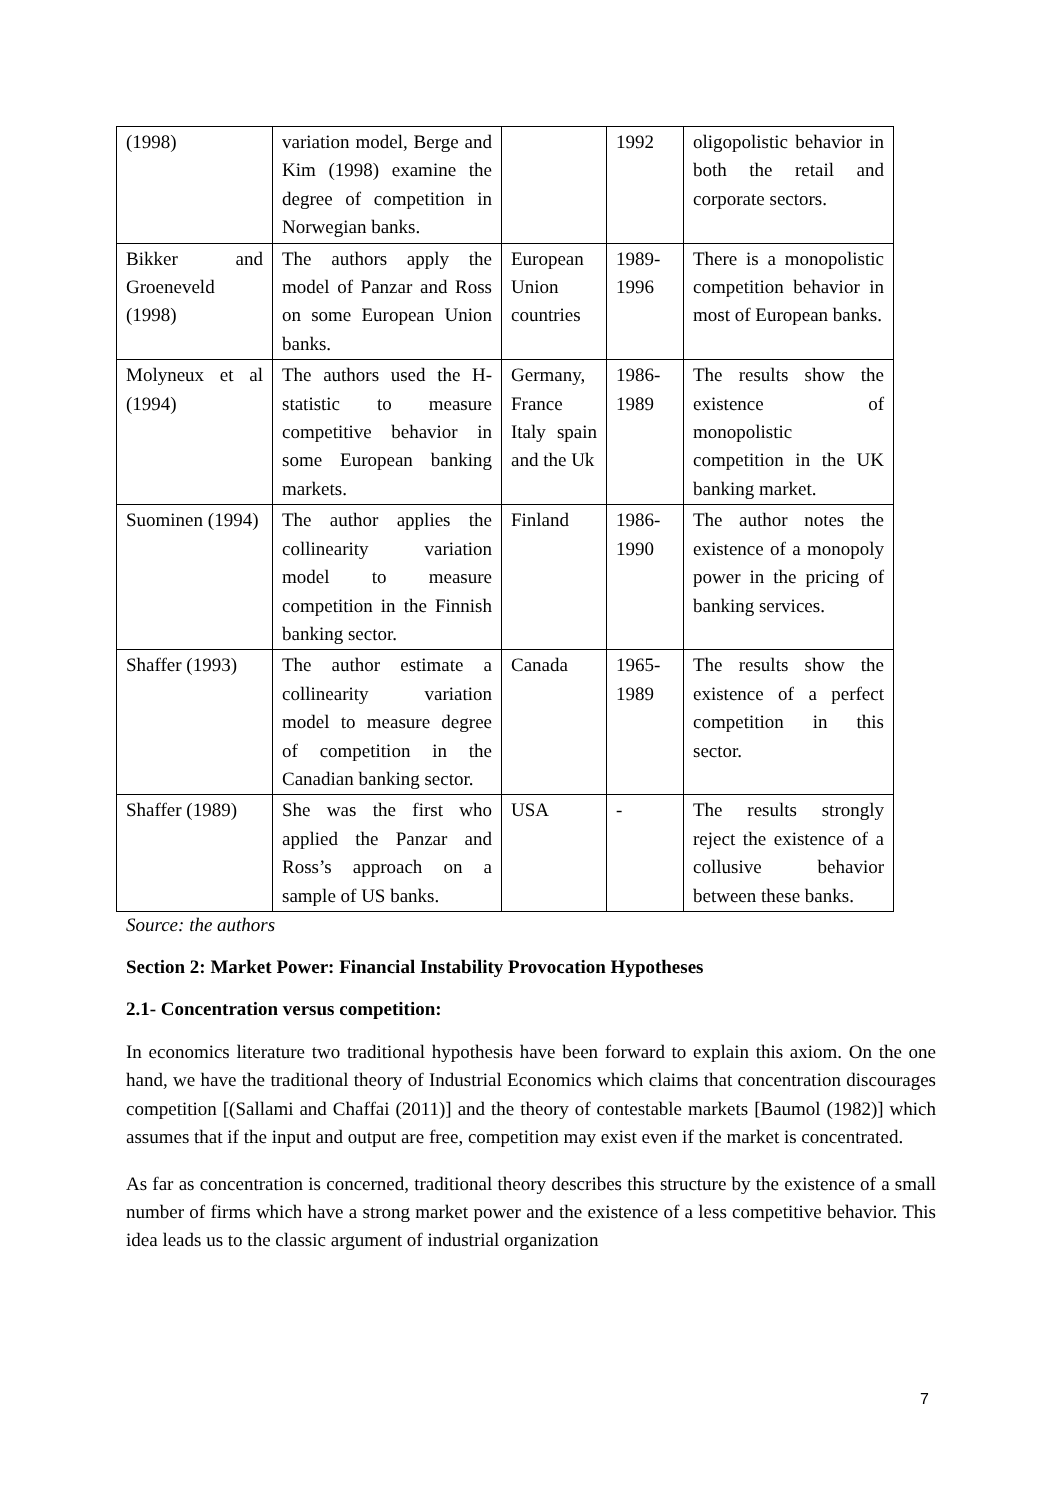| (1998) | variation model, Berge and Kim (1998) examine the degree of competition in Norwegian banks. | | 1992 | oligopolistic behavior in both the retail and corporate sectors. |
| Bikker and Groeneveld (1998) | The authors apply the model of Panzar and Ross on some European Union banks. | European Union countries | 1989-1996 | There is a monopolistic competition behavior in most of European banks. |
| Molyneux et al (1994) | The authors used the H-statistic to measure competitive behavior in some European banking markets. | Germany, France Italy spain and the Uk | 1986-1989 | The results show the existence of monopolistic competition in the UK banking market. |
| Suominen (1994) | The author applies the collinearity variation model to measure competition in the Finnish banking sector. | Finland | 1986-1990 | The author notes the existence of a monopoly power in the pricing of banking services. |
| Shaffer (1993) | The author estimate a collinearity variation model to measure degree of competition in the Canadian banking sector. | Canada | 1965-1989 | The results show the existence of a perfect competition in this sector. |
| Shaffer (1989) | She was the first who applied the Panzar and Ross’s approach on a sample of US banks. | USA | - | The results strongly reject the existence of a collusive behavior between these banks. |
Source: the authors
Section 2: Market Power: Financial Instability Provocation Hypotheses
2.1- Concentration versus competition:
In economics literature two traditional hypothesis have been forward to explain this axiom. On the one hand, we have the traditional theory of Industrial Economics which claims that concentration discourages competition [(Sallami and Chaffai (2011)] and the theory of contestable markets [Baumol (1982)] which assumes that if the input and output are free, competition may exist even if the market is concentrated.
As far as concentration is concerned, traditional theory describes this structure by the existence of a small number of firms which have a strong market power and the existence of a less competitive behavior. This idea leads us to the classic argument of industrial organization
7